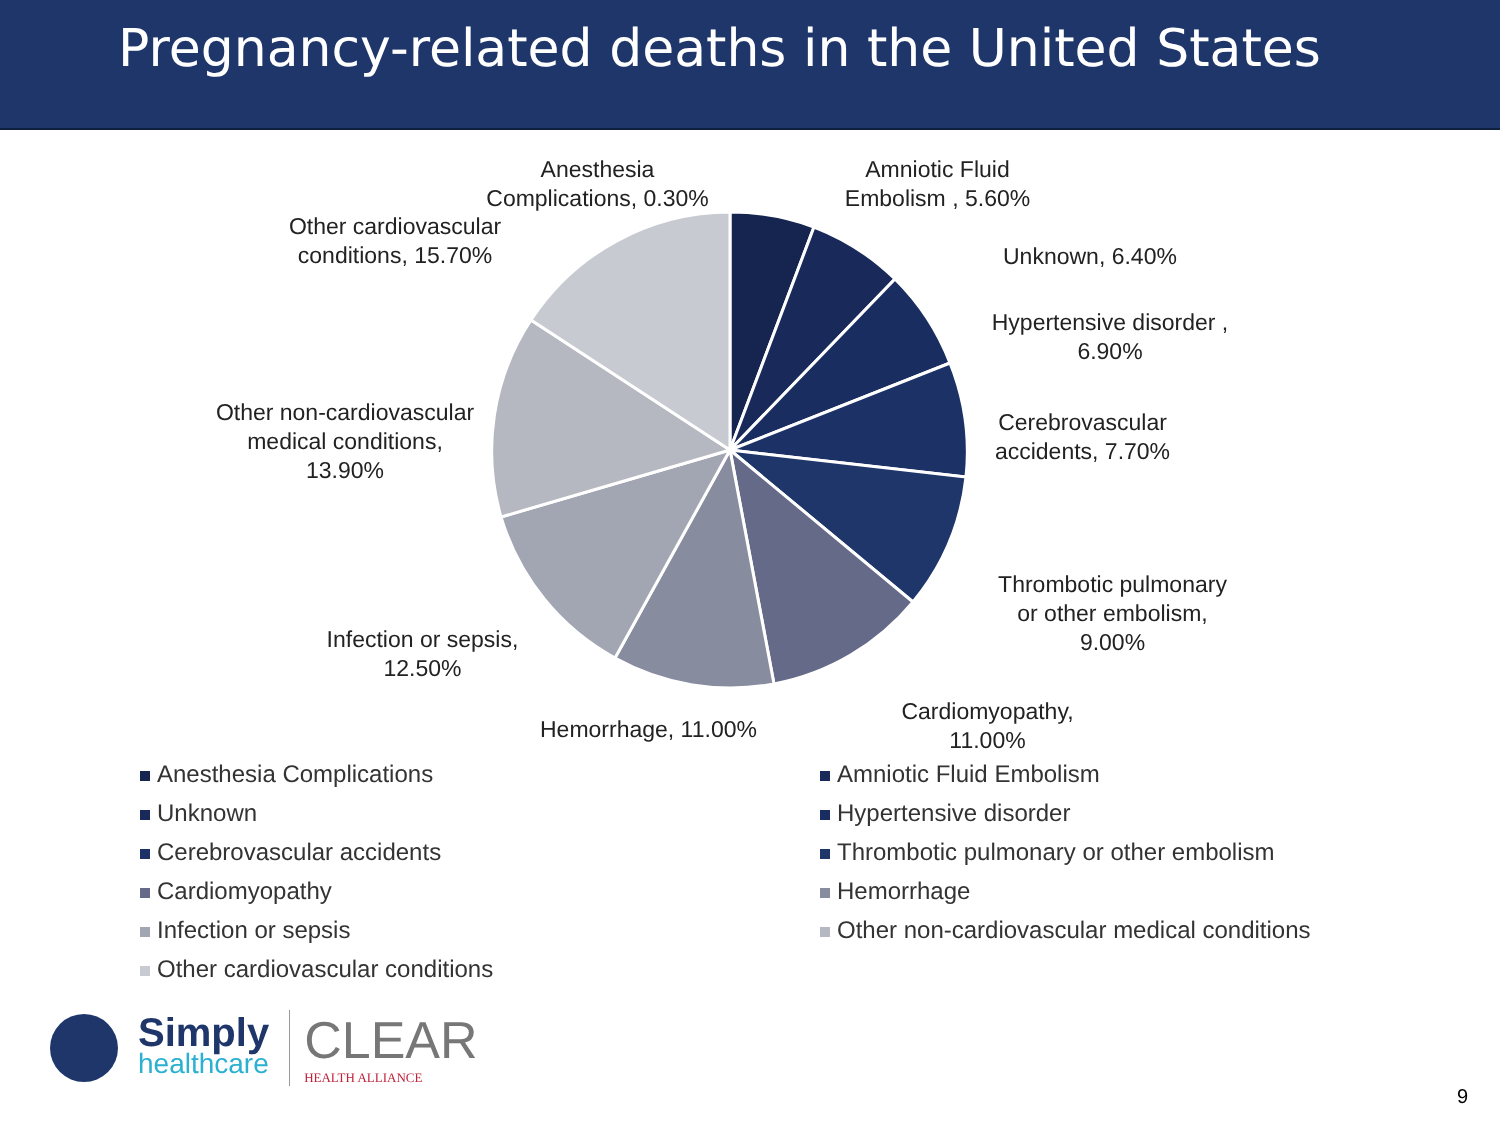Pregnancy-related deaths in the United States
Anesthesia Complications, 0.30%
Amniotic Fluid Embolism , 5.60%
Other cardiovascular conditions, 15.70%
Unknown, 6.40%
Hypertensive disorder , 6.90%
Cerebrovascular accidents, 7.70%
Other non-cardiovascular medical conditions, 13.90%
Thrombotic pulmonary or other embolism, 9.00%
Infection or sepsis, 12.50%
Hemorrhage, 11.00%
Cardiomyopathy, 11.00%
Anesthesia Complications
Amniotic Fluid Embolism
Unknown
Hypertensive disorder
Cerebrovascular accidents
Thrombotic pulmonary or other embolism
Cardiomyopathy
Hemorrhage
Infection or sepsis
Other non-cardiovascular medical conditions
Other cardiovascular conditions
Simply
healthcare
CLEAR
HEALTH ALLIANCE
9